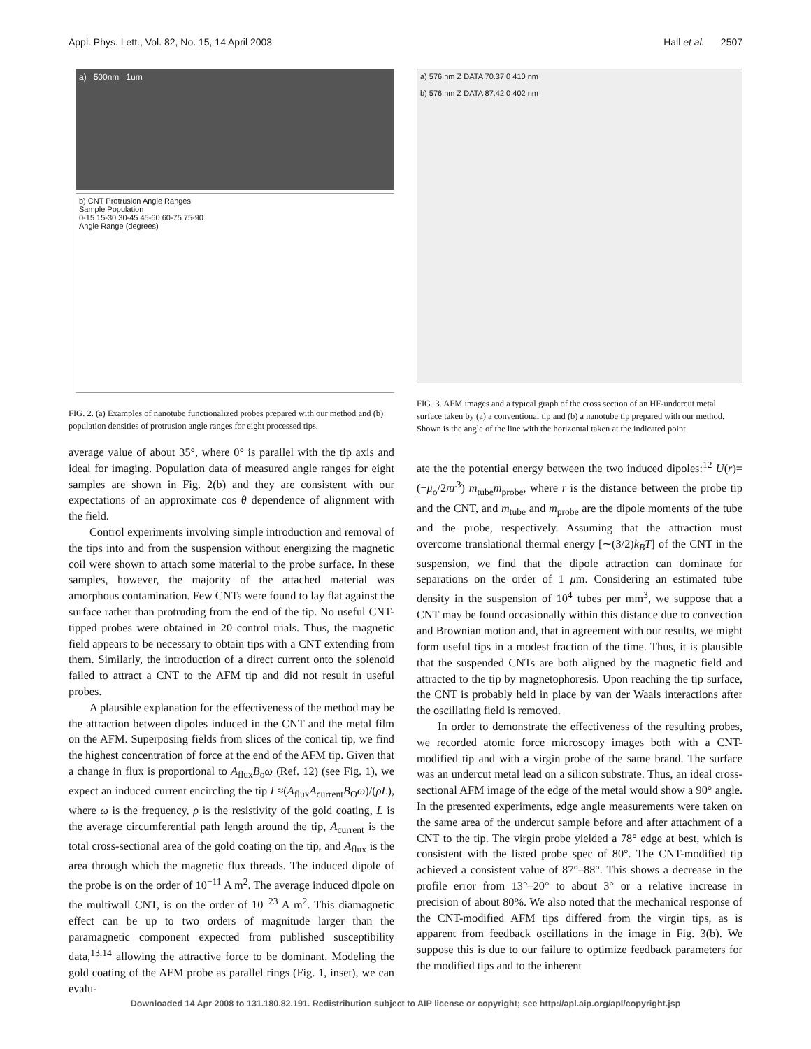Appl. Phys. Lett., Vol. 82, No. 15, 14 April 2003 Hall et al. 2507
a) 500nm 1um
b) CNT Protrusion Angle Ranges
Sample Population
0-15 15-30 30-45 45-60 60-75 75-90
Angle Range (degrees)
FIG. 2. (a) Examples of nanotube functionalized probes prepared with our method and (b) population densities of protrusion angle ranges for eight processed tips.
a) 576 nm Z DATA 70.37 0 410 nm
b) 576 nm Z DATA 87.42 0 402 nm
FIG. 3. AFM images and a typical graph of the cross section of an HF-undercut metal surface taken by (a) a conventional tip and (b) a nanotube tip prepared with our method. Shown is the angle of the line with the horizontal taken at the indicated point.
average value of about 35°, where 0° is parallel with the tip axis and ideal for imaging. Population data of measured angle ranges for eight samples are shown in Fig. 2(b) and they are consistent with our expectations of an approximate cos θ dependence of alignment with the field.
Control experiments involving simple introduction and removal of the tips into and from the suspension without energizing the magnetic coil were shown to attach some material to the probe surface. In these samples, however, the majority of the attached material was amorphous contamination. Few CNTs were found to lay flat against the surface rather than protruding from the end of the tip. No useful CNT-tipped probes were obtained in 20 control trials. Thus, the magnetic field appears to be necessary to obtain tips with a CNT extending from them. Similarly, the introduction of a direct current onto the solenoid failed to attract a CNT to the AFM tip and did not result in useful probes.
A plausible explanation for the effectiveness of the method may be the attraction between dipoles induced in the CNT and the metal film on the AFM. Superposing fields from slices of the conical tip, we find the highest concentration of force at the end of the AFM tip. Given that a change in flux is proportional to A<sub>flux</sub>B<sub>o</sub>ω (Ref. 12) (see Fig. 1), we expect an induced current encircling the tip I ≈(A<sub>flux</sub>A<sub>current</sub>B<sub>O</sub>ω)/(ρL), where ω is the frequency, ρ is the resistivity of the gold coating, L is the average circumferential path length around the tip, A<sub>current</sub> is the total cross-sectional area of the gold coating on the tip, and A<sub>flux</sub> is the area through which the magnetic flux threads. The induced dipole of the probe is on the order of 10<sup>−11</sup> A m<sup>2</sup>. The average induced dipole on the multiwall CNT, is on the order of 10<sup>−23</sup> A m<sup>2</sup>. This diamagnetic effect can be up to two orders of magnitude larger than the paramagnetic component expected from published susceptibility data,<sup>13,14</sup> allowing the attractive force to be dominant. Modeling the gold coating of the AFM probe as parallel rings (Fig. 1, inset), we can evalu-
ate the the potential energy between the two induced dipoles:<sup>12</sup> U(r)=(−μ<sub>o</sub>/2πr<sup>3</sup>) m<sub>tube</sub>m<sub>probe</sub>, where r is the distance between the probe tip and the CNT, and m<sub>tube</sub> and m<sub>probe</sub> are the dipole moments of the tube and the probe, respectively. Assuming that the attraction must overcome translational thermal energy [∼(3/2)k<sub>B</sub>T] of the CNT in the suspension, we find that the dipole attraction can dominate for separations on the order of 1 μm. Considering an estimated tube density in the suspension of 10<sup>4</sup> tubes per mm<sup>3</sup>, we suppose that a CNT may be found occasionally within this distance due to convection and Brownian motion and, that in agreement with our results, we might form useful tips in a modest fraction of the time. Thus, it is plausible that the suspended CNTs are both aligned by the magnetic field and attracted to the tip by magnetophoresis. Upon reaching the tip surface, the CNT is probably held in place by van der Waals interactions after the oscillating field is removed.
In order to demonstrate the effectiveness of the resulting probes, we recorded atomic force microscopy images both with a CNT-modified tip and with a virgin probe of the same brand. The surface was an undercut metal lead on a silicon substrate. Thus, an ideal cross-sectional AFM image of the edge of the metal would show a 90° angle. In the presented experiments, edge angle measurements were taken on the same area of the undercut sample before and after attachment of a CNT to the tip. The virgin probe yielded a 78° edge at best, which is consistent with the listed probe spec of 80°. The CNT-modified tip achieved a consistent value of 87°–88°. This shows a decrease in the profile error from 13°–20° to about 3° or a relative increase in precision of about 80%. We also noted that the mechanical response of the CNT-modified AFM tips differed from the virgin tips, as is apparent from feedback oscillations in the image in Fig. 3(b). We suppose this is due to our failure to optimize feedback parameters for the modified tips and to the inherent
Downloaded 14 Apr 2008 to 131.180.82.191. Redistribution subject to AIP license or copyright; see http://apl.aip.org/apl/copyright.jsp